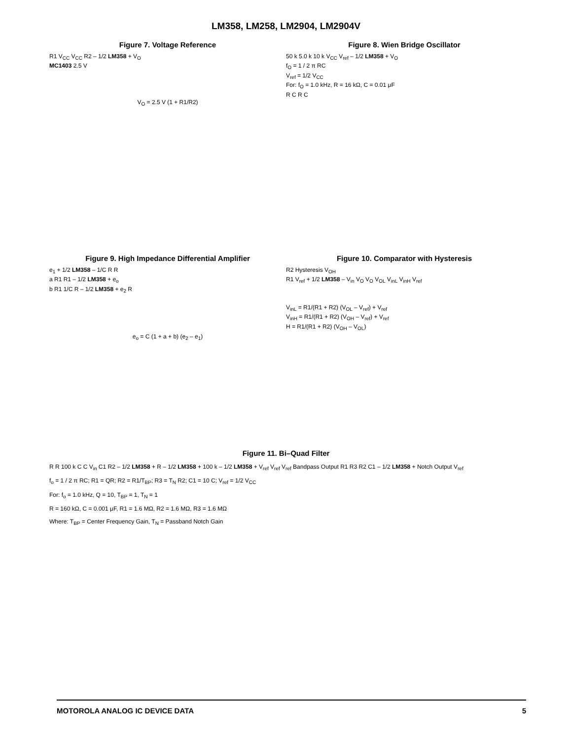LM358, LM258, LM2904, LM2904V
Figure 7. Voltage Reference
R1 V<sub>CC</sub> V<sub>CC</sub> R2 – 1/2 LM358 + V<sub>O</sub>
MC1403 2.5 V
V<sub>O</sub> = 2.5 V (1 + R1/R2)
Figure 8. Wien Bridge Oscillator
50 k 5.0 k 10 k V<sub>CC</sub> V<sub>ref</sub> – 1/2 LM358 + V<sub>O</sub>
f<sub>O</sub> = 1 / 2 π RC
V<sub>ref</sub> = 1/2 V<sub>CC</sub>
For: f<sub>O</sub> = 1.0 kHz, R = 16 kΩ, C = 0.01 μF
R C R C
Figure 9. High Impedance Differential Amplifier
e<sub>1</sub> + 1/2 LM358 – 1/C R R
a R1 R1 – 1/2 LM358 + e<sub>o</sub>
b R1 1/C R – 1/2 LM358 + e<sub>2</sub> R
e<sub>o</sub> = C (1 + a + b) (e<sub>2</sub> – e<sub>1</sub>)
Figure 10. Comparator with Hysteresis
R2 Hysteresis V<sub>OH</sub>
R1 V<sub>ref</sub> + 1/2 LM358 – V<sub>in</sub> V<sub>O</sub> V<sub>O</sub> V<sub>OL</sub> V<sub>inL</sub> V<sub>inH</sub> V<sub>ref</sub>
V<sub>inL</sub> = R1/(R1 + R2) (V<sub>OL</sub> – V<sub>ref</sub>) + V<sub>ref</sub>
V<sub>inH</sub> = R1/(R1 + R2) (V<sub>OH</sub> – V<sub>ref</sub>) + V<sub>ref</sub>
H = R1/(R1 + R2) (V<sub>OH</sub> – V<sub>OL</sub>)
Figure 11. Bi–Quad Filter
R R 100 k C C V<sub>in</sub> C1 R2 – 1/2 LM358 + R – 1/2 LM358 + 100 k – 1/2 LM358 + V<sub>ref</sub> V<sub>ref</sub> V<sub>ref</sub> Bandpass Output R1 R3 R2 C1 – 1/2 LM358 + Notch Output V<sub>ref</sub>
f<sub>o</sub> = 1 / 2 π RC; R1 = QR; R2 = R1/T<sub>BP</sub>; R3 = T<sub>N</sub> R2; C1 = 10 C; V<sub>ref</sub> = 1/2 V<sub>CC</sub>
For: f<sub>o</sub> = 1.0 kHz, Q = 10, T<sub>BP</sub> = 1, T<sub>N</sub> = 1
R = 160 kΩ, C = 0.001 μF, R1 = 1.6 MΩ, R2 = 1.6 MΩ, R3 = 1.6 MΩ
Where: T<sub>BP</sub> = Center Frequency Gain, T<sub>N</sub> = Passband Notch Gain
MOTOROLA ANALOG IC DEVICE DATA 5